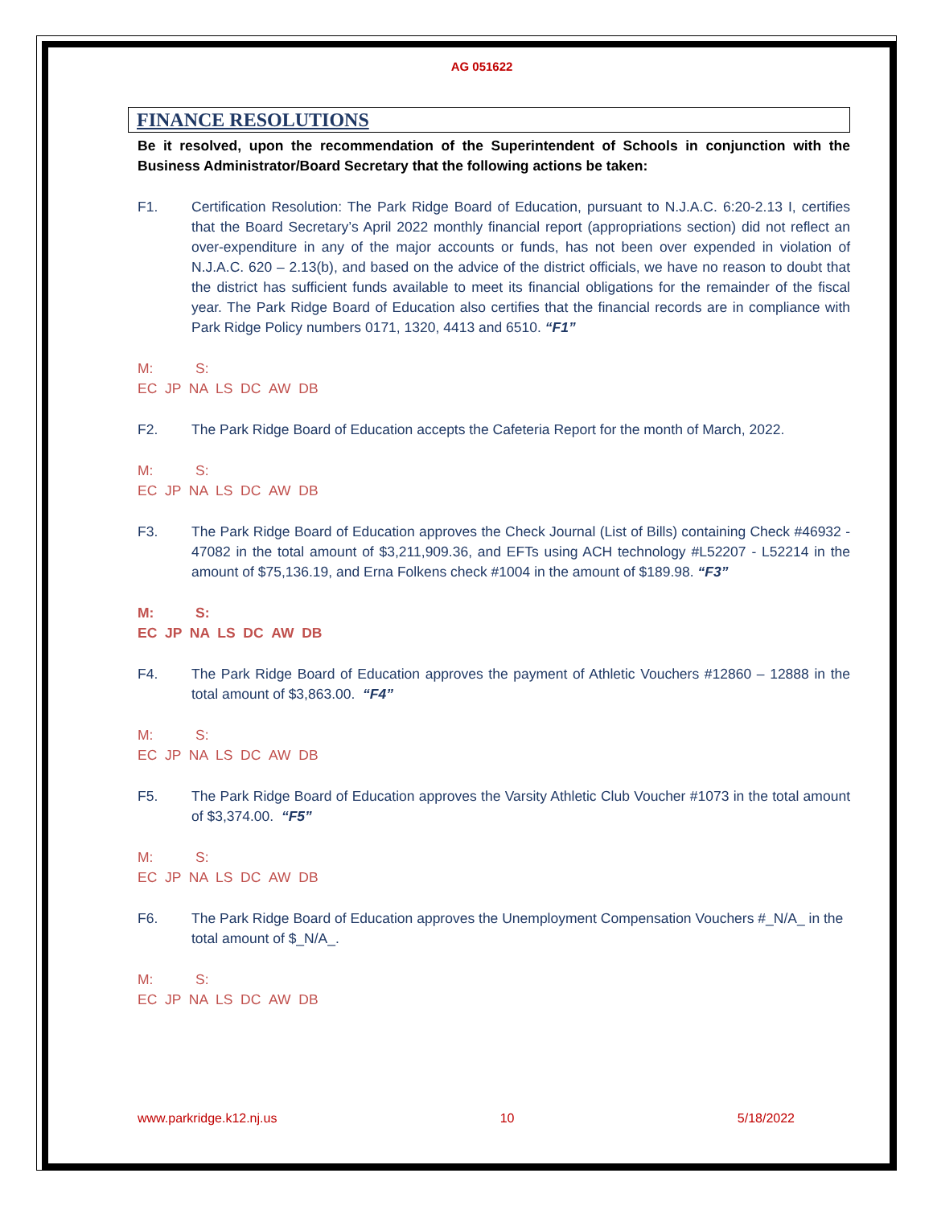AG 051622
FINANCE RESOLUTIONS
Be it resolved, upon the recommendation of the Superintendent of Schools in conjunction with the Business Administrator/Board Secretary that the following actions be taken:
F1. Certification Resolution: The Park Ridge Board of Education, pursuant to N.J.A.C. 6:20-2.13 I, certifies that the Board Secretary’s April 2022 monthly financial report (appropriations section) did not reflect an over-expenditure in any of the major accounts or funds, has not been over expended in violation of N.J.A.C. 620 – 2.13(b), and based on the advice of the district officials, we have no reason to doubt that the district has sufficient funds available to meet its financial obligations for the remainder of the fiscal year. The Park Ridge Board of Education also certifies that the financial records are in compliance with Park Ridge Policy numbers 0171, 1320, 4413 and 6510. “F1”
M: S:
EC JP NA LS DC AW DB
F2. The Park Ridge Board of Education accepts the Cafeteria Report for the month of March, 2022.
M: S:
EC JP NA LS DC AW DB
F3. The Park Ridge Board of Education approves the Check Journal (List of Bills) containing Check #46932 - 47082 in the total amount of $3,211,909.36, and EFTs using ACH technology #L52207 - L52214 in the amount of $75,136.19, and Erna Folkens check #1004 in the amount of $189.98. “F3”
M: S:
EC JP NA LS DC AW DB
F4. The Park Ridge Board of Education approves the payment of Athletic Vouchers #12860 – 12888 in the total amount of $3,863.00. “F4”
M: S:
EC JP NA LS DC AW DB
F5. The Park Ridge Board of Education approves the Varsity Athletic Club Voucher #1073 in the total amount of $3,374.00. “F5”
M: S:
EC JP NA LS DC AW DB
F6. The Park Ridge Board of Education approves the Unemployment Compensation Vouchers #_N/A_ in the total amount of $_N/A_.
M: S:
EC JP NA LS DC AW DB
www.parkridge.k12.nj.us 10 5/18/2022